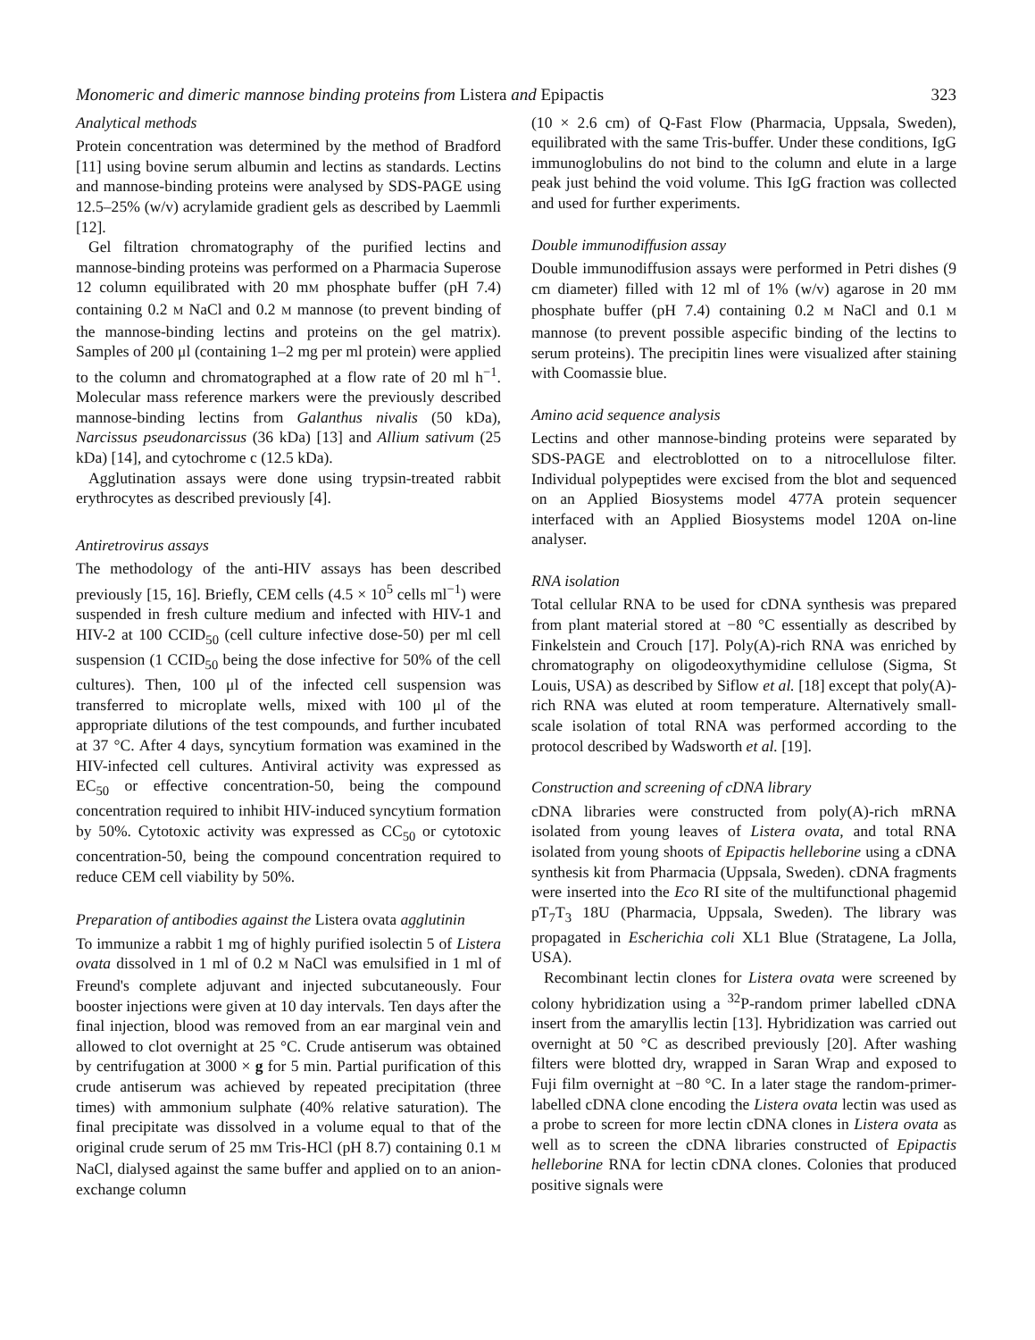Monomeric and dimeric mannose binding proteins from Listera and Epipactis 323
Analytical methods
Protein concentration was determined by the method of Bradford [11] using bovine serum albumin and lectins as standards. Lectins and mannose-binding proteins were analysed by SDS-PAGE using 12.5–25% (w/v) acrylamide gradient gels as described by Laemmli [12].
Gel filtration chromatography of the purified lectins and mannose-binding proteins was performed on a Pharmacia Superose 12 column equilibrated with 20 mM phosphate buffer (pH 7.4) containing 0.2 M NaCl and 0.2 M mannose (to prevent binding of the mannose-binding lectins and proteins on the gel matrix). Samples of 200 μl (containing 1–2 mg per ml protein) were applied to the column and chromatographed at a flow rate of 20 ml h<sup>−1</sup>. Molecular mass reference markers were the previously described mannose-binding lectins from Galanthus nivalis (50 kDa), Narcissus pseudonarcissus (36 kDa) [13] and Allium sativum (25 kDa) [14], and cytochrome c (12.5 kDa).
Agglutination assays were done using trypsin-treated rabbit erythrocytes as described previously [4].
Antiretrovirus assays
The methodology of the anti-HIV assays has been described previously [15, 16]. Briefly, CEM cells (4.5 × 10<sup>5</sup> cells ml<sup>−1</sup>) were suspended in fresh culture medium and infected with HIV-1 and HIV-2 at 100 CCID<sub>50</sub> (cell culture infective dose-50) per ml cell suspension (1 CCID<sub>50</sub> being the dose infective for 50% of the cell cultures). Then, 100 μl of the infected cell suspension was transferred to microplate wells, mixed with 100 μl of the appropriate dilutions of the test compounds, and further incubated at 37 °C. After 4 days, syncytium formation was examined in the HIV-infected cell cultures. Antiviral activity was expressed as EC<sub>50</sub> or effective concentration-50, being the compound concentration required to inhibit HIV-induced syncytium formation by 50%. Cytotoxic activity was expressed as CC<sub>50</sub> or cytotoxic concentration-50, being the compound concentration required to reduce CEM cell viability by 50%.
Preparation of antibodies against the Listera ovata agglutinin
To immunize a rabbit 1 mg of highly purified isolectin 5 of Listera ovata dissolved in 1 ml of 0.2 M NaCl was emulsified in 1 ml of Freund's complete adjuvant and injected subcutaneously. Four booster injections were given at 10 day intervals. Ten days after the final injection, blood was removed from an ear marginal vein and allowed to clot overnight at 25 °C. Crude antiserum was obtained by centrifugation at 3000 × g for 5 min. Partial purification of this crude antiserum was achieved by repeated precipitation (three times) with ammonium sulphate (40% relative saturation). The final precipitate was dissolved in a volume equal to that of the original crude serum of 25 mM Tris-HCl (pH 8.7) containing 0.1 M NaCl, dialysed against the same buffer and applied on to an anion-exchange column
(10 × 2.6 cm) of Q-Fast Flow (Pharmacia, Uppsala, Sweden), equilibrated with the same Tris-buffer. Under these conditions, IgG immunoglobulins do not bind to the column and elute in a large peak just behind the void volume. This IgG fraction was collected and used for further experiments.
Double immunodiffusion assay
Double immunodiffusion assays were performed in Petri dishes (9 cm diameter) filled with 12 ml of 1% (w/v) agarose in 20 mM phosphate buffer (pH 7.4) containing 0.2 M NaCl and 0.1 M mannose (to prevent possible aspecific binding of the lectins to serum proteins). The precipitin lines were visualized after staining with Coomassie blue.
Amino acid sequence analysis
Lectins and other mannose-binding proteins were separated by SDS-PAGE and electroblotted on to a nitrocellulose filter. Individual polypeptides were excised from the blot and sequenced on an Applied Biosystems model 477A protein sequencer interfaced with an Applied Biosystems model 120A on-line analyser.
RNA isolation
Total cellular RNA to be used for cDNA synthesis was prepared from plant material stored at −80 °C essentially as described by Finkelstein and Crouch [17]. Poly(A)-rich RNA was enriched by chromatography on oligodeoxythymidine cellulose (Sigma, St Louis, USA) as described by Siflow et al. [18] except that poly(A)-rich RNA was eluted at room temperature. Alternatively small-scale isolation of total RNA was performed according to the protocol described by Wadsworth et al. [19].
Construction and screening of cDNA library
cDNA libraries were constructed from poly(A)-rich mRNA isolated from young leaves of Listera ovata, and total RNA isolated from young shoots of Epipactis helleborine using a cDNA synthesis kit from Pharmacia (Uppsala, Sweden). cDNA fragments were inserted into the Eco RI site of the multifunctional phagemid pT<sub>7</sub>T<sub>3</sub> 18U (Pharmacia, Uppsala, Sweden). The library was propagated in Escherichia coli XL1 Blue (Stratagene, La Jolla, USA).
Recombinant lectin clones for Listera ovata were screened by colony hybridization using a <sup>32</sup>P-random primer labelled cDNA insert from the amaryllis lectin [13]. Hybridization was carried out overnight at 50 °C as described previously [20]. After washing filters were blotted dry, wrapped in Saran Wrap and exposed to Fuji film overnight at −80 °C. In a later stage the random-primer-labelled cDNA clone encoding the Listera ovata lectin was used as a probe to screen for more lectin cDNA clones in Listera ovata as well as to screen the cDNA libraries constructed of Epipactis helleborine RNA for lectin cDNA clones. Colonies that produced positive signals were